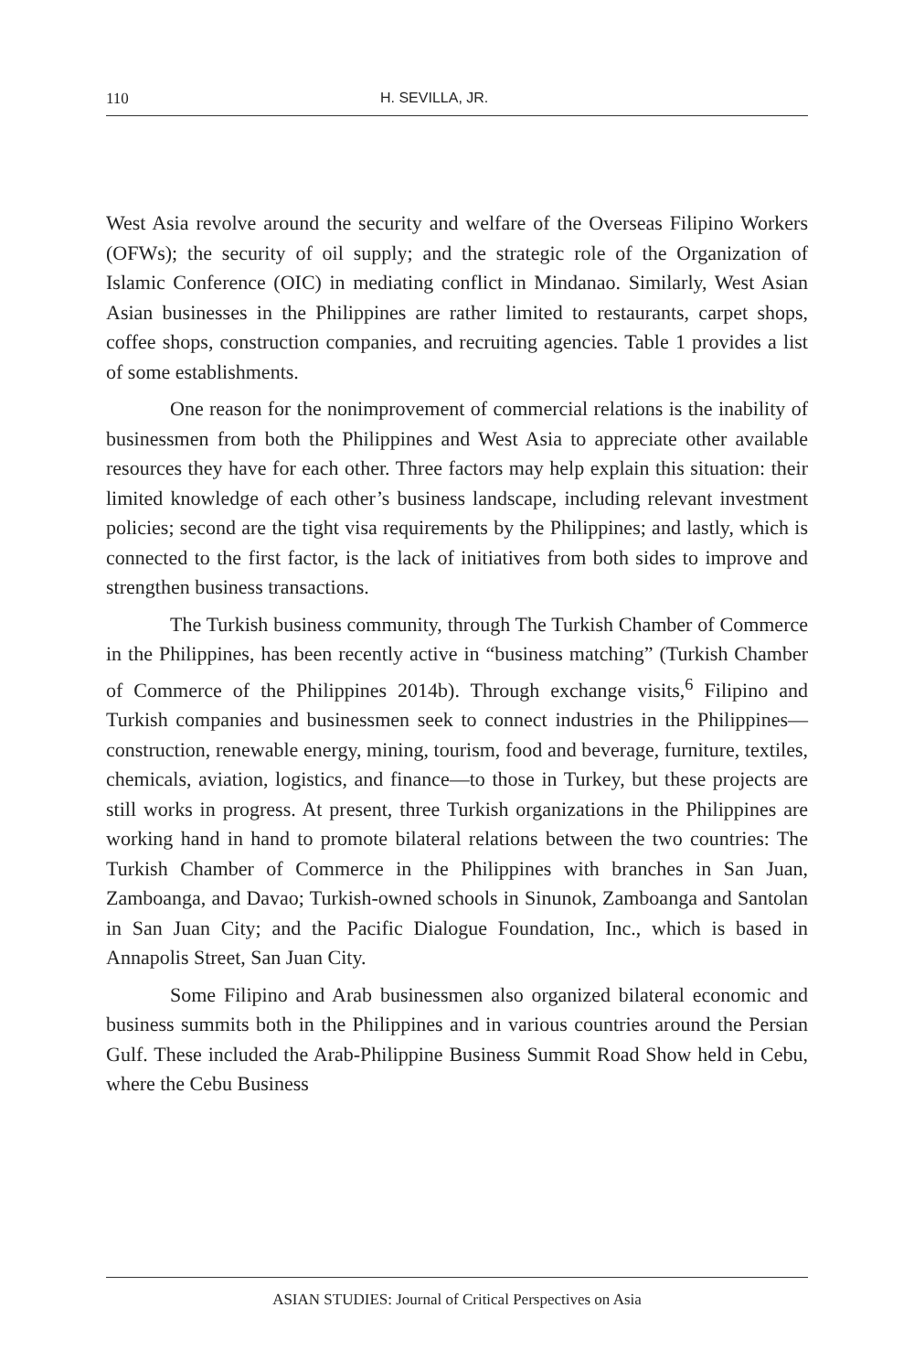110 H. SEVILLA, JR.
West Asia revolve around the security and welfare of the Overseas Filipino Workers (OFWs); the security of oil supply; and the strategic role of the Organization of Islamic Conference (OIC) in mediating conflict in Mindanao. Similarly, West Asian Asian businesses in the Philippines are rather limited to restaurants, carpet shops, coffee shops, construction companies, and recruiting agencies. Table 1 provides a list of some establishments.
One reason for the nonimprovement of commercial relations is the inability of businessmen from both the Philippines and West Asia to appreciate other available resources they have for each other. Three factors may help explain this situation: their limited knowledge of each other’s business landscape, including relevant investment policies; second are the tight visa requirements by the Philippines; and lastly, which is connected to the first factor, is the lack of initiatives from both sides to improve and strengthen business transactions.
The Turkish business community, through The Turkish Chamber of Commerce in the Philippines, has been recently active in “business matching” (Turkish Chamber of Commerce of the Philippines 2014b). Through exchange visits,<sup>6</sup> Filipino and Turkish companies and businessmen seek to connect industries in the Philippines—construction, renewable energy, mining, tourism, food and beverage, furniture, textiles, chemicals, aviation, logistics, and finance—to those in Turkey, but these projects are still works in progress. At present, three Turkish organizations in the Philippines are working hand in hand to promote bilateral relations between the two countries: The Turkish Chamber of Commerce in the Philippines with branches in San Juan, Zamboanga, and Davao; Turkish-owned schools in Sinunok, Zamboanga and Santolan in San Juan City; and the Pacific Dialogue Foundation, Inc., which is based in Annapolis Street, San Juan City.
Some Filipino and Arab businessmen also organized bilateral economic and business summits both in the Philippines and in various countries around the Persian Gulf. These included the Arab-Philippine Business Summit Road Show held in Cebu, where the Cebu Business
ASIAN STUDIES: Journal of Critical Perspectives on Asia